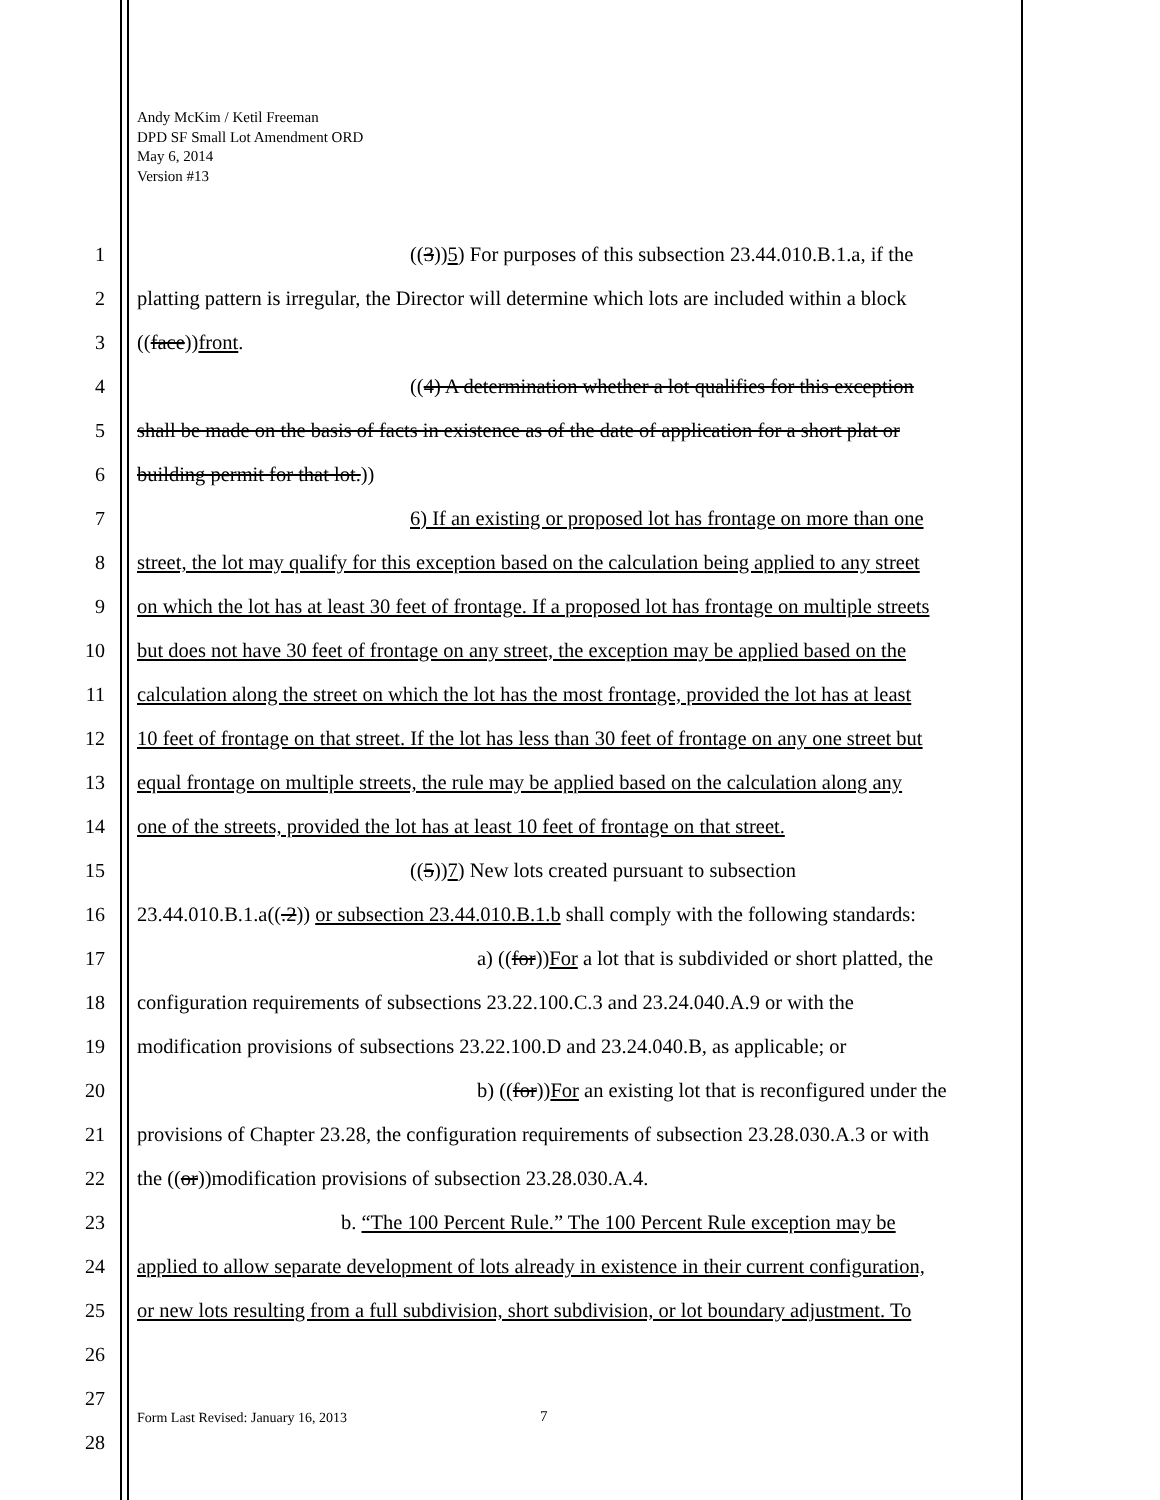Andy McKim / Ketil Freeman
DPD SF Small Lot Amendment ORD
May 6, 2014
Version #13
1 ((3))5) For purposes of this subsection 23.44.010.B.1.a, if the
2 platting pattern is irregular, the Director will determine which lots are included within a block
3 ((face))front.
4 ((4) A determination whether a lot qualifies for this exception
5 shall be made on the basis of facts in existence as of the date of application for a short plat or
6 building permit for that lot.))
7 6) If an existing or proposed lot has frontage on more than one
8 street, the lot may qualify for this exception based on the calculation being applied to any street
9 on which the lot has at least 30 feet of frontage. If a proposed lot has frontage on multiple streets
10 but does not have 30 feet of frontage on any street, the exception may be applied based on the
11 calculation along the street on which the lot has the most frontage, provided the lot has at least
12 10 feet of frontage on that street. If the lot has less than 30 feet of frontage on any one street but
13 equal frontage on multiple streets, the rule may be applied based on the calculation along any
14 one of the streets, provided the lot has at least 10 feet of frontage on that street.
15 ((5))7) New lots created pursuant to subsection
16 23.44.010.B.1.a((.2)) or subsection 23.44.010.B.1.b shall comply with the following standards:
17 a) ((for))For a lot that is subdivided or short platted, the
18 configuration requirements of subsections 23.22.100.C.3 and 23.24.040.A.9 or with the
19 modification provisions of subsections 23.22.100.D and 23.24.040.B, as applicable; or
20 b) ((for))For an existing lot that is reconfigured under the
21 provisions of Chapter 23.28, the configuration requirements of subsection 23.28.030.A.3 or with
22 the ((or))modification provisions of subsection 23.28.030.A.4.
23 b. “The 100 Percent Rule.” The 100 Percent Rule exception may be
24 applied to allow separate development of lots already in existence in their current configuration,
25 or new lots resulting from a full subdivision, short subdivision, or lot boundary adjustment. To
26
27
28
Form Last Revised: January 16, 2013
7